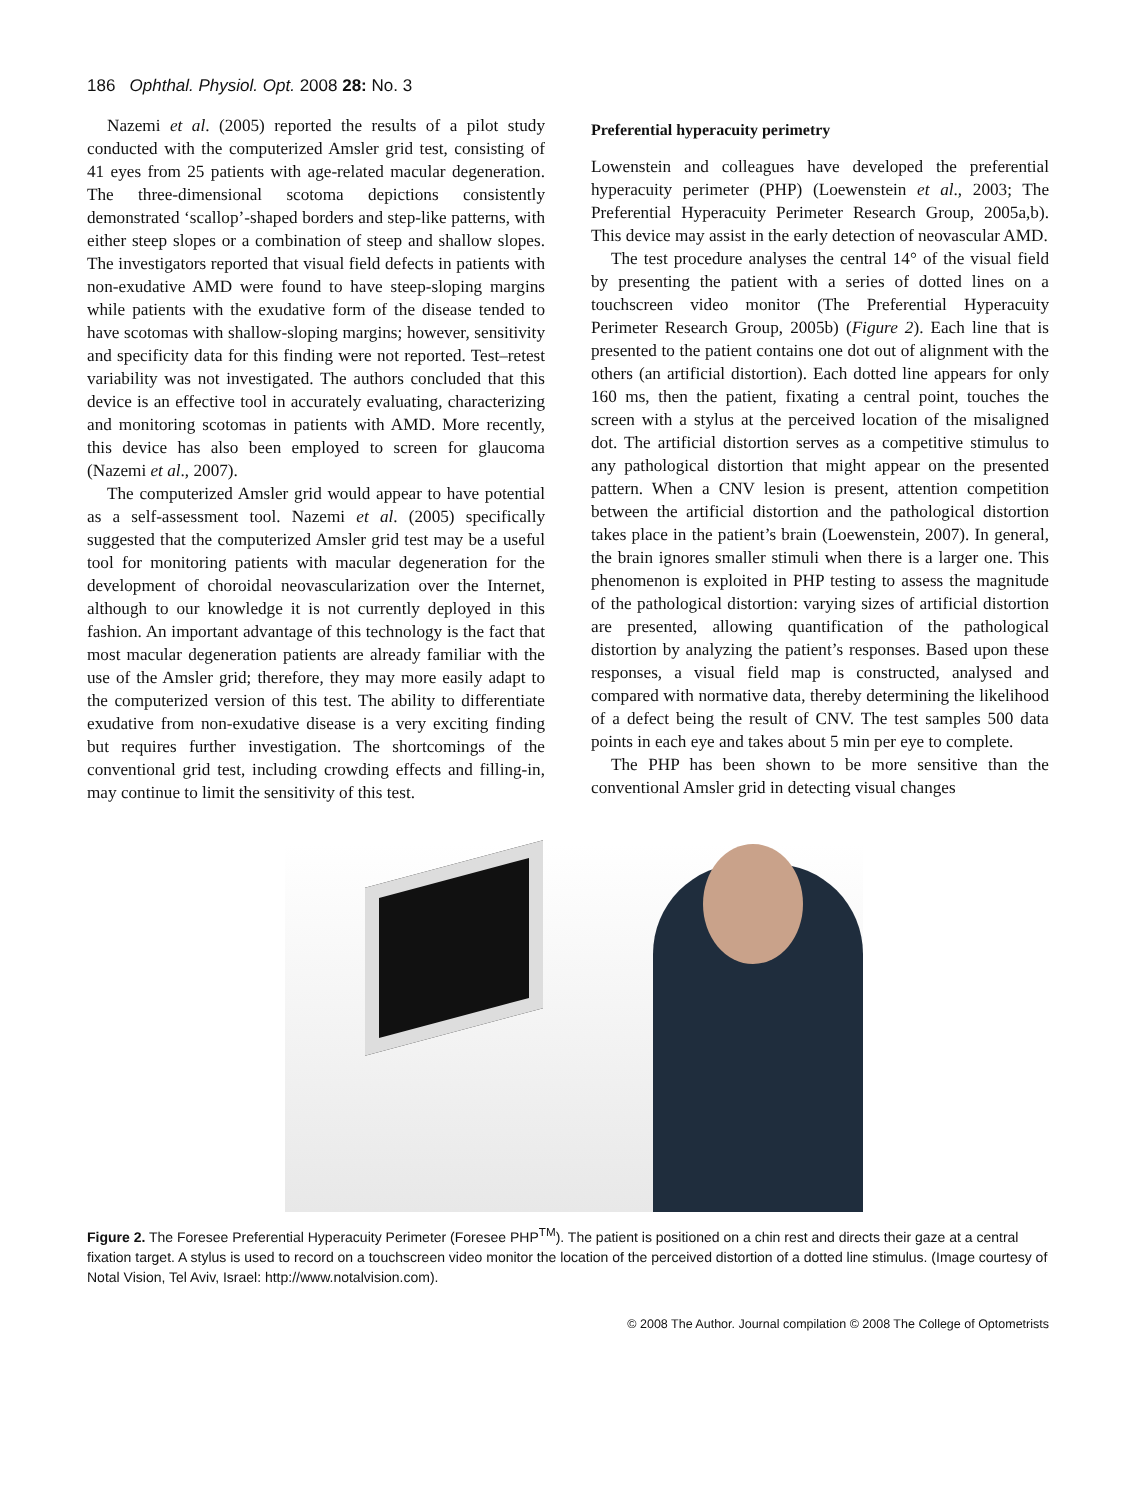186 Ophthal. Physiol. Opt. 2008 28: No. 3
Nazemi et al. (2005) reported the results of a pilot study conducted with the computerized Amsler grid test, consisting of 41 eyes from 25 patients with age-related macular degeneration. The three-dimensional scotoma depictions consistently demonstrated ‘scallop’-shaped borders and step-like patterns, with either steep slopes or a combination of steep and shallow slopes. The investigators reported that visual field defects in patients with non-exudative AMD were found to have steep-sloping margins while patients with the exudative form of the disease tended to have scotomas with shallow-sloping margins; however, sensitivity and specificity data for this finding were not reported. Test–retest variability was not investigated. The authors concluded that this device is an effective tool in accurately evaluating, characterizing and monitoring scotomas in patients with AMD. More recently, this device has also been employed to screen for glaucoma (Nazemi et al., 2007).
The computerized Amsler grid would appear to have potential as a self-assessment tool. Nazemi et al. (2005) specifically suggested that the computerized Amsler grid test may be a useful tool for monitoring patients with macular degeneration for the development of choroidal neovascularization over the Internet, although to our knowledge it is not currently deployed in this fashion. An important advantage of this technology is the fact that most macular degeneration patients are already familiar with the use of the Amsler grid; therefore, they may more easily adapt to the computerized version of this test. The ability to differentiate exudative from non-exudative disease is a very exciting finding but requires further investigation. The shortcomings of the conventional grid test, including crowding effects and filling-in, may continue to limit the sensitivity of this test.
Preferential hyperacuity perimetry
Lowenstein and colleagues have developed the preferential hyperacuity perimeter (PHP) (Loewenstein et al., 2003; The Preferential Hyperacuity Perimeter Research Group, 2005a,b). This device may assist in the early detection of neovascular AMD.
The test procedure analyses the central 14° of the visual field by presenting the patient with a series of dotted lines on a touchscreen video monitor (The Preferential Hyperacuity Perimeter Research Group, 2005b) (Figure 2). Each line that is presented to the patient contains one dot out of alignment with the others (an artificial distortion). Each dotted line appears for only 160 ms, then the patient, fixating a central point, touches the screen with a stylus at the perceived location of the misaligned dot. The artificial distortion serves as a competitive stimulus to any pathological distortion that might appear on the presented pattern. When a CNV lesion is present, attention competition between the artificial distortion and the pathological distortion takes place in the patient’s brain (Loewenstein, 2007). In general, the brain ignores smaller stimuli when there is a larger one. This phenomenon is exploited in PHP testing to assess the magnitude of the pathological distortion: varying sizes of artificial distortion are presented, allowing quantification of the pathological distortion by analyzing the patient’s responses. Based upon these responses, a visual field map is constructed, analysed and compared with normative data, thereby determining the likelihood of a defect being the result of CNV. The test samples 500 data points in each eye and takes about 5 min per eye to complete.
The PHP has been shown to be more sensitive than the conventional Amsler grid in detecting visual changes
Figure 2. The Foresee Preferential Hyperacuity Perimeter (Foresee PHP<sup>TM</sup>). The patient is positioned on a chin rest and directs their gaze at a central fixation target. A stylus is used to record on a touchscreen video monitor the location of the perceived distortion of a dotted line stimulus. (Image courtesy of Notal Vision, Tel Aviv, Israel: http://www.notalvision.com).
© 2008 The Author. Journal compilation © 2008 The College of Optometrists